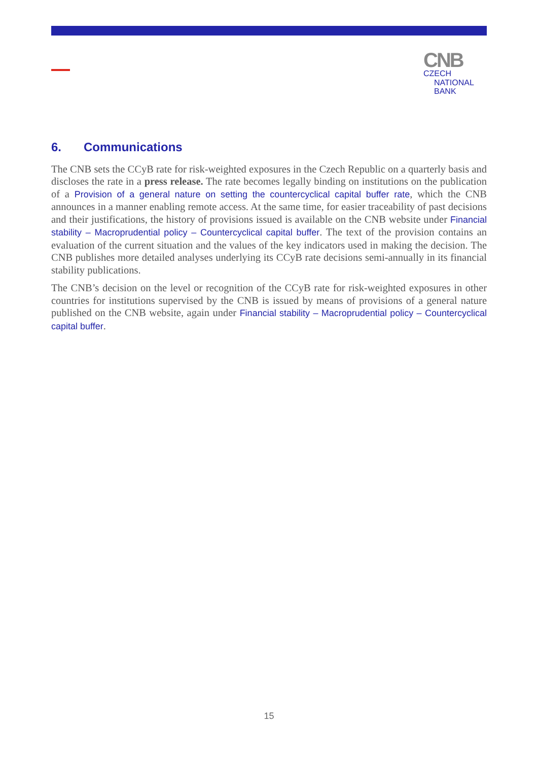CNB CZECH
NATIONAL
BANK
6. Communications
The CNB sets the CCyB rate for risk-weighted exposures in the Czech Republic on a quarterly basis and discloses the rate in a press release. The rate becomes legally binding on institutions on the publication of a Provision of a general nature on setting the countercyclical capital buffer rate, which the CNB announces in a manner enabling remote access. At the same time, for easier traceability of past decisions and their justifications, the history of provisions issued is available on the CNB website under Financial stability – Macroprudential policy – Countercyclical capital buffer. The text of the provision contains an evaluation of the current situation and the values of the key indicators used in making the decision. The CNB publishes more detailed analyses underlying its CCyB rate decisions semi-annually in its financial stability publications.
The CNB’s decision on the level or recognition of the CCyB rate for risk-weighted exposures in other countries for institutions supervised by the CNB is issued by means of provisions of a general nature published on the CNB website, again under Financial stability – Macroprudential policy – Countercyclical capital buffer.
15